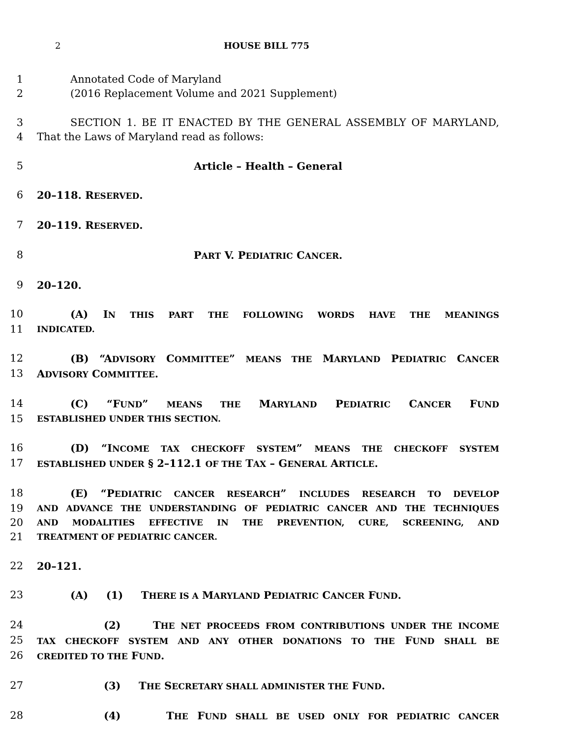2 HOUSE BILL 775
1 Annotated Code of Maryland
2 (2016 Replacement Volume and 2021 Supplement)
3 SECTION 1. BE IT ENACTED BY THE GENERAL ASSEMBLY OF MARYLAND,
4 That the Laws of Maryland read as follows:
5 Article – Health – General
6 20–118. RESERVED.
7 20–119. RESERVED.
8 PART V. PEDIATRIC CANCER.
9 20–120.
10 (A) IN THIS PART THE FOLLOWING WORDS HAVE THE MEANINGS
11 INDICATED.
12 (B) “ADVISORY COMMITTEE” MEANS THE MARYLAND PEDIATRIC CANCER
13 ADVISORY COMMITTEE.
14 (C) “FUND” MEANS THE MARYLAND PEDIATRIC CANCER FUND
15 ESTABLISHED UNDER THIS SECTION.
16 (D) “INCOME TAX CHECKOFF SYSTEM” MEANS THE CHECKOFF SYSTEM
17 ESTABLISHED UNDER § 2–112.1 OF THE TAX – GENERAL ARTICLE.
18 (E) “PEDIATRIC CANCER RESEARCH” INCLUDES RESEARCH TO DEVELOP
19 AND ADVANCE THE UNDERSTANDING OF PEDIATRIC CANCER AND THE TECHNIQUES
20 AND MODALITIES EFFECTIVE IN THE PREVENTION, CURE, SCREENING, AND
21 TREATMENT OF PEDIATRIC CANCER.
22 20–121.
23 (A) (1) THERE IS A MARYLAND PEDIATRIC CANCER FUND.
24 (2) THE NET PROCEEDS FROM CONTRIBUTIONS UNDER THE INCOME
25 TAX CHECKOFF SYSTEM AND ANY OTHER DONATIONS TO THE FUND SHALL BE
26 CREDITED TO THE FUND.
27 (3) THE SECRETARY SHALL ADMINISTER THE FUND.
28 (4) THE FUND SHALL BE USED ONLY FOR PEDIATRIC CANCER